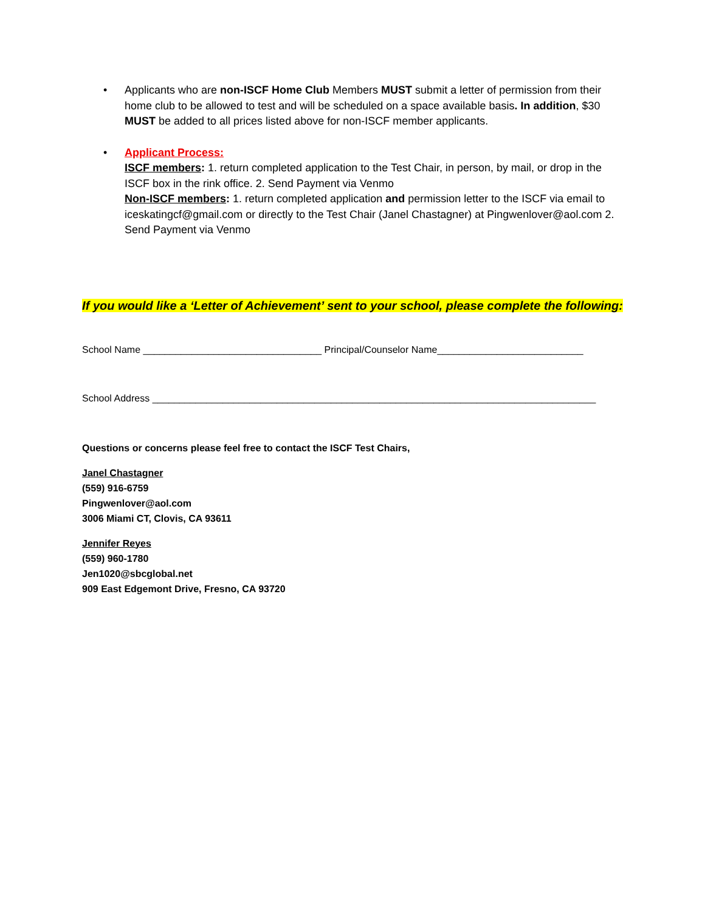• Applicants who are non-ISCF Home Club Members MUST submit a letter of permission from their home club to be allowed to test and will be scheduled on a space available basis. In addition, $30 MUST be added to all prices listed above for non-ISCF member applicants.
• Applicant Process:
ISCF members: 1. return completed application to the Test Chair, in person, by mail, or drop in the ISCF box in the rink office. 2. Send Payment via Venmo
Non-ISCF members: 1. return completed application and permission letter to the ISCF via email to iceskatingcf@gmail.com or directly to the Test Chair (Janel Chastagner) at Pingwenlover@aol.com 2. Send Payment via Venmo
If you would like a ‘Letter of Achievement’ sent to your school, please complete the following:
School Name _________________________________ Principal/Counselor Name___________________________
School Address __________________________________________________________________________________
Questions or concerns please feel free to contact the ISCF Test Chairs,
Janel Chastagner
(559) 916-6759
Pingwenlover@aol.com
3006 Miami CT, Clovis, CA 93611
Jennifer Reyes
(559) 960-1780
Jen1020@sbcglobal.net
909 East Edgemont Drive, Fresno, CA 93720